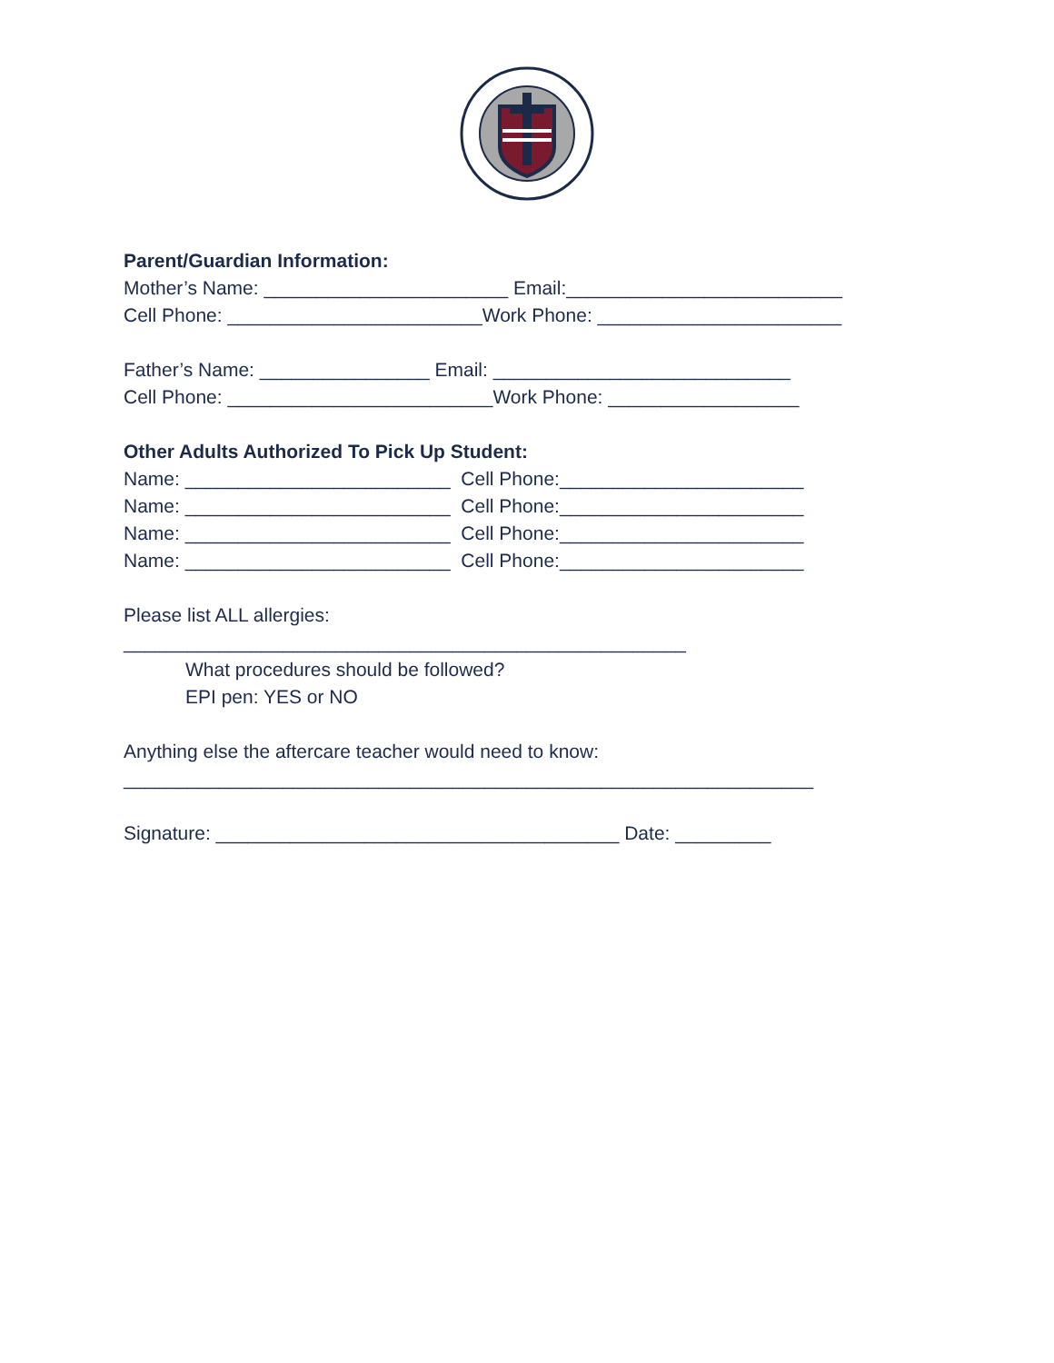Parent/Guardian Information: Mother’s Name: _______________________ Email:__________________________ Cell Phone: ________________________Work Phone: _______________________
Father’s Name: ________________ Email: ____________________________ Cell Phone: _________________________Work Phone: __________________
Other Adults Authorized To Pick Up Student: Name: _________________________ Cell Phone:_______________________ Name: _________________________ Cell Phone:_______________________ Name: _________________________ Cell Phone:_______________________ Name: _________________________ Cell Phone:_______________________
Please list ALL allergies: _____________________________________________________ What procedures should be followed? EPI pen: YES or NO
Anything else the aftercare teacher would need to know: _________________________________________________________________
Signature: ______________________________________ Date: _________